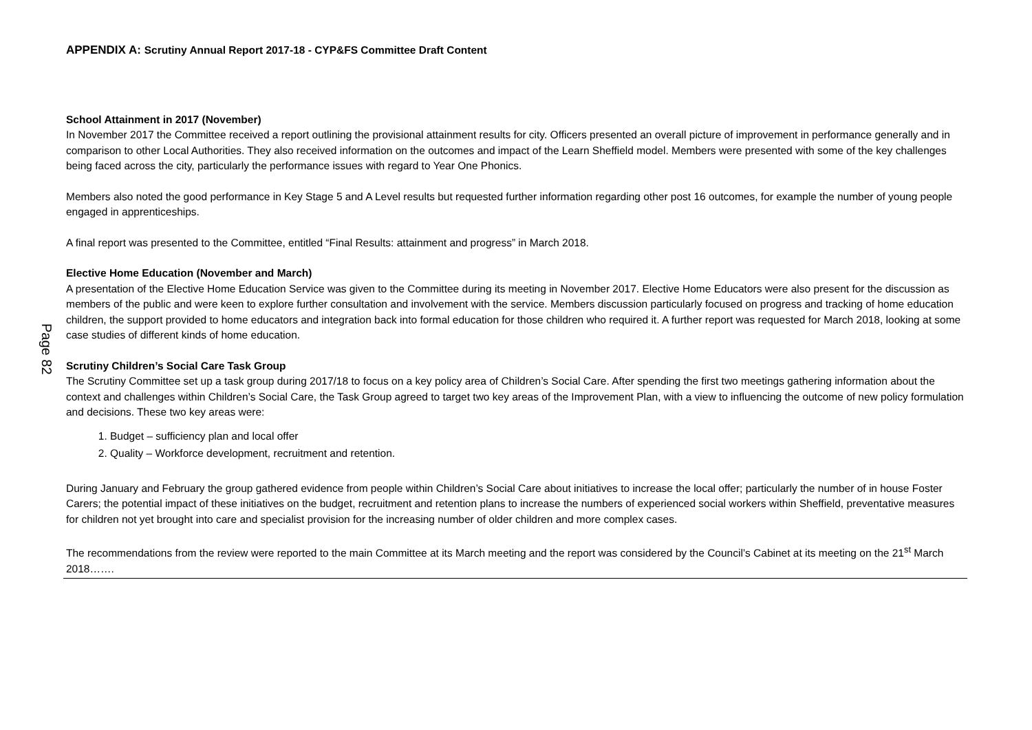Page 82
APPENDIX A: Scrutiny Annual Report 2017-18 - CYP&FS Committee Draft Content
School Attainment in 2017 (November)
In November 2017 the Committee received a report outlining the provisional attainment results for city. Officers presented an overall picture of improvement in performance generally and in comparison to other Local Authorities. They also received information on the outcomes and impact of the Learn Sheffield model. Members were presented with some of the key challenges being faced across the city, particularly the performance issues with regard to Year One Phonics.
Members also noted the good performance in Key Stage 5 and A Level results but requested further information regarding other post 16 outcomes, for example the number of young people engaged in apprenticeships.
A final report was presented to the Committee, entitled “Final Results: attainment and progress” in March 2018.
Elective Home Education (November and March)
A presentation of the Elective Home Education Service was given to the Committee during its meeting in November 2017. Elective Home Educators were also present for the discussion as members of the public and were keen to explore further consultation and involvement with the service. Members discussion particularly focused on progress and tracking of home education children, the support provided to home educators and integration back into formal education for those children who required it. A further report was requested for March 2018, looking at some case studies of different kinds of home education.
Scrutiny Children’s Social Care Task Group
The Scrutiny Committee set up a task group during 2017/18 to focus on a key policy area of Children’s Social Care. After spending the first two meetings gathering information about the context and challenges within Children’s Social Care, the Task Group agreed to target two key areas of the Improvement Plan, with a view to influencing the outcome of new policy formulation and decisions. These two key areas were:
1. Budget – sufficiency plan and local offer
2. Quality – Workforce development, recruitment and retention.
During January and February the group gathered evidence from people within Children’s Social Care about initiatives to increase the local offer; particularly the number of in house Foster Carers; the potential impact of these initiatives on the budget, recruitment and retention plans to increase the numbers of experienced social workers within Sheffield, preventative measures for children not yet brought into care and specialist provision for the increasing number of older children and more complex cases.
The recommendations from the review were reported to the main Committee at its March meeting and the report was considered by the Council’s Cabinet at its meeting on the 21<sup>st</sup> March 2018…….